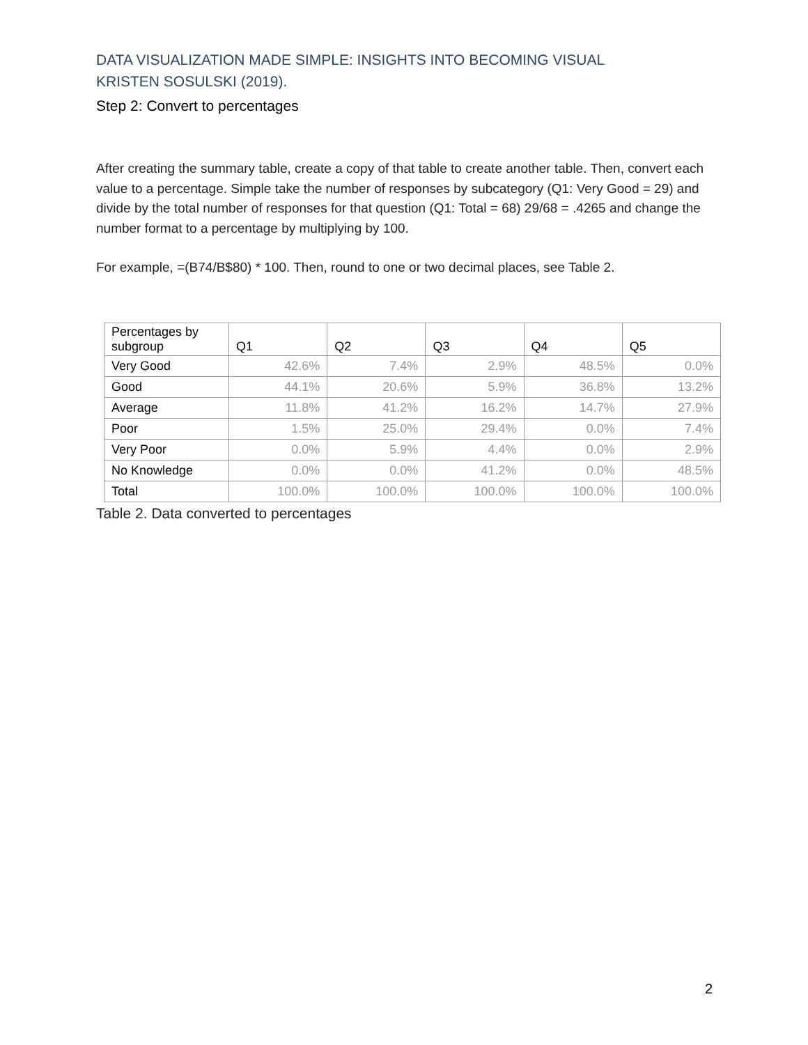DATA VISUALIZATION MADE SIMPLE: INSIGHTS INTO BECOMING VISUAL
KRISTEN SOSULSKI (2019).
Step 2: Convert to percentages
After creating the summary table, create a copy of that table to create another table. Then, convert each value to a percentage. Simple take the number of responses by subcategory (Q1: Very Good = 29) and divide by the total number of responses for that question (Q1: Total = 68) 29/68 = .4265 and change the number format to a percentage by multiplying by 100.
For example, =(B74/B$80) * 100. Then, round to one or two decimal places, see Table 2.
| Percentages by subgroup | Q1 | Q2 | Q3 | Q4 | Q5 |
| --- | --- | --- | --- | --- | --- |
| Very Good | 42.6% | 7.4% | 2.9% | 48.5% | 0.0% |
| Good | 44.1% | 20.6% | 5.9% | 36.8% | 13.2% |
| Average | 11.8% | 41.2% | 16.2% | 14.7% | 27.9% |
| Poor | 1.5% | 25.0% | 29.4% | 0.0% | 7.4% |
| Very Poor | 0.0% | 5.9% | 4.4% | 0.0% | 2.9% |
| No Knowledge | 0.0% | 0.0% | 41.2% | 0.0% | 48.5% |
| Total | 100.0% | 100.0% | 100.0% | 100.0% | 100.0% |
Table 2. Data converted to percentages
2